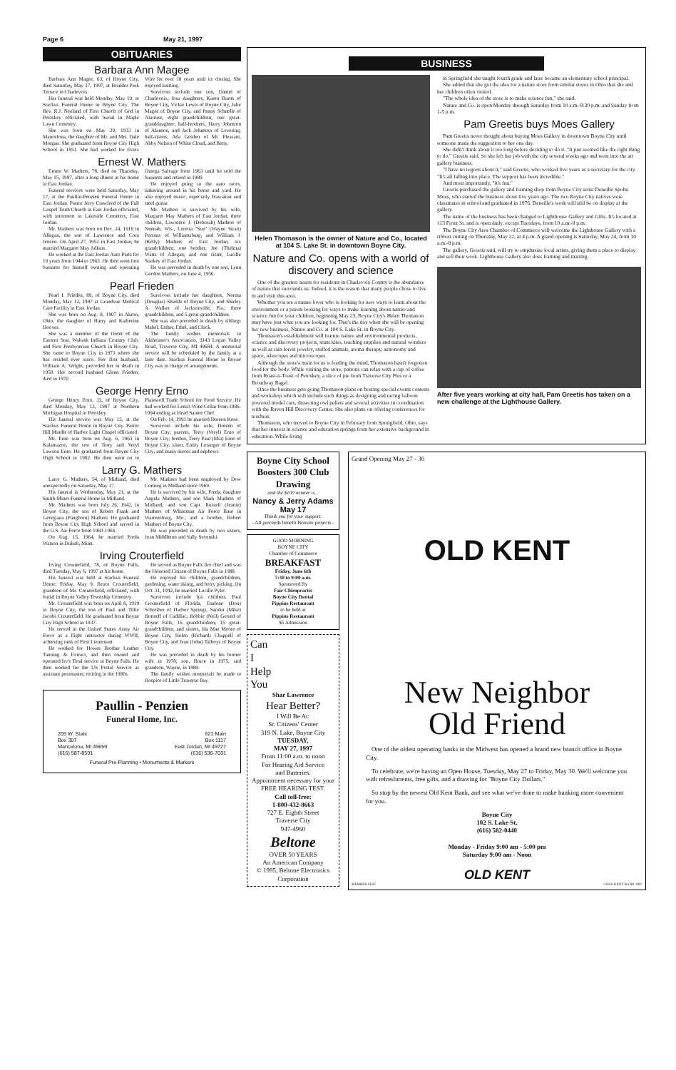Page 6 May 21, 1997
OBITUARIES
Barbara Ann Magee
Barbara Ann Magee, 63, of Boyne City, died Saturday, May 17, 1997, at Boulder Park Terrace in Charlevoix.
Her funeral was held Monday, May 19, at Stackus Funeral Home in Boyne City. The Rev. R.J. Neeland of First Church of God in Petoskey officiated, with burial in Maple Lawn Cemetery.
She was born on May 29, 1933 in Mancelona, the daughter of Mr. and Mrs. Dale Morgan. She graduated from Boyne City High School in 1951. She had worked for Essex Wire for over 18 years until its closing. She enjoyed knitting.
Survivors include one son, Daniel of Charlevoix; four daughters, Karen Burns of Boyne City, Vickie Lewis of Boyne City, Julie Magee of Boyne City, and Penny Schnelle of Alanson; eight grandchildren; one great-granddaughter; half-brothers, Harry Johnston of Alanson, and Jack Johnston of Levering; half-sisters, Ada Gosden of Mt. Pleasant, Abby Nelson of White Cloud, and Betty.
Ernest W. Mathers
Ernest W. Mathers, 78, died on Thursday, May 15, 1997, after a long illness at his home in East Jordan.
Funeral services were held Saturday, May 17, at the Paullin-Penzien Funeral Home in East Jordan. Pastor Jerry Crawford of the Full Gospel Truth Church in East Jordan officiated, with interment in Lakeside Cemetery, East Jordan.
Mr. Mathers was born on Dec. 24, 1918 in Allegan, the son of Lawrence and Cora Jenson. On April 27, 1952 in East Jordan, he married Margaret May Adkins.
He worked at the East Jordan Auto Parts for 19 years from 1944 to 1963. He then went into business for himself owning and operating Omega Salvage from 1963 until he sold the business and retired in 1980.
He enjoyed going to the auto races, tinkering around in his home and yard. He also enjoyed music, especially Hawaiian and steel guitar.
Mr. Mathers is survived by his wife, Margaret May Mathers of East Jordan; three children, Lawrence J. (Deborah) Mathers of Neenah, Wis., Loretta "Sue" (Wayne Strait) Persons of Williamsburg, and William J. (Kelly) Mathers of East Jordan; six grandchildren; one brother, Joe (Thelma) Watts of Allegan; and one sister, Lucille Starkey of East Jordan.
He was preceded in death by one son, Lynn Gordon Mathers, on June 4, 1956.
Pearl Frieden
Pearl I. Frieden, 89, of Boyne City, died Monday, May 12, 1997 at Grandvue Medical Care Facility in East Jordan.
She was born on Aug. 8, 1907 in Akron, Ohio, the daughter of Harry and Katherine Hoover.
She was a member of the Order of the Eastern Star, Wabash Indiana Country Club, and First Presbyterian Church in Boyne City. She came to Boyne City in 1973 where she has resided ever since. Her first husband, William A. Wright, preceded her in death in 1950. Her second husband Glenn Frieden, died in 1970.
Survivors include her daughters, Norma (Douglas) Shields of Boyne City, and Shirley A. Walker of Jacksonville, Fla.; three grandchildren; and 5 great-grandchildren.
She was also preceded in death by siblings Mabel, Esther, Ethel, and Chick.
The family wishes memorials to Alzheimer's Association, 3143 Logan Valley Road, Traverse City, MI 49684. A memorial service will be scheduled by the family at a later date. Stackus Funeral Home in Boyne City was in charge of arrangements.
George Henry Erno
George Henry Erno, 33, of Boyne City, died Monday, May 12, 1997 at Northern Michigan Hospital in Petoskey.
His funeral service was May 15, at the Stackus Funeral Home in Boyne City. Pastor Bill Mindle of Harbor Light Chapel officiated.
Mr. Erno was born on Aug. 6, 1963 in Kalamazoo, the son of Terry and Veryl Lawson Erno. He graduated from Boyne City High School in 1982. He then went on to Plainwell Trade School for Food Service. He had worked for Lena's Wine Cellar from 1986-1994 ending as Head Sautee Chef.
On Feb. 14, 1991 he married Doreen Kose.
Survivors include his wife, Doreen of Boyne City; parents, Terry (Veryl) Erno of Boyne City; brother, Terry Paul (Mia) Erno of Boyne City; sister, Emily Loranger of Boyne City; and many nieces and nephews.
Larry G. Mathers
Larry G. Mathers, 54, of Midland, died unexpectedly on Saturday, May 17.
His funeral is Wednesday, May 21, at the Smith-Miner Funeral Home in Midland.
Mr. Mathers was born July 26, 1942, in Boyne City, the son of Robert Frank and Georgiana (Pangborn) Mathers. He graduated from Boyne City High School and served in the U.S. Air Force from 1960-1964.
On Aug. 15, 1964, he married Freda Watson in Duluth, Minn.
Mr. Mathers had been employed by Dow Corning in Midland since 1969.
He is survived by his wife, Freda; daughter Angela Mathers, and son Mark Mathers of Midland; and son Capt. Russell (Jeanie) Mathers of Whiteman Air Force Base in Warrensburg, Mo.; and a brother, Robert Mathers of Boyne City.
He was preceded in death by two sisters, Joan Middleton and Sally Sevenski.
Irving Crouterfield
Irving Crouterfield, 78, of Boyne Falls, died Tuesday, May 6, 1997 at his home.
His funeral was held at Stackus Funeral Home, Friday, May 9. Bruce Crouterfield, grandson of Mr. Crouterfield, officiated, with burial in Boyne Valley Township Cemetery.
Mr. Crouterfield was born on April 8, 1919 in Boyne City, the son of Paul and Tillie Jacobs Crouterfield. He graduated from Boyne City High School in 1937.
He served in the United States Army Air Force as a flight instructor during WWII, achieving rank of First Lieutenant.
He worked for Howes Brother Leather Tanning & Extract, and then owned and operated Irv's Total service in Boyne Falls. He then worked for the US Postal Service as assistant postmaster, retiring in the 1980s.
He served as Boyne Falls fire chief and was the Honored Citizen of Boyne Falls in 1988.
He enjoyed his children, grandchildren, gardening, water skiing, and berry picking. On Oct. 31, 1942, he married Lucille Pyke.
Survivors include his children, Paul Crouterfield of Florida, Darlene (Don) Schreiber of Harbor Springs, Sandra (Mike) Bottorff of Cadillac, Robbie (Neil) Gerred of Boyne Falls; 16 grandchildren; 15 great-grandchildren; and sisters, Ida Mae Moore of Boyne City, Helen (Richard) Chappell of Boyne City, and Jean (John) Talboys of Boyne City.
He was preceded in death by his former wife in 1978; son, Bruce in 1975; and grandson, Wayne, in 1989.
The family wishes memorials be made to Hospice of Little Traverse Bay.
Paullin - Penzien
Funeral Home, Inc.
205 W. State
Box 307
Mancelona, MI 49659
(616) 587-8591
621 Main
Box 1117
East Jordan, MI 49727
(616) 536-7031
Funeral Pre-Planning • Monuments & Markers
BUSINESS
Helen Thomason is the owner of Nature and Co., located at 104 S. Lake St. in downtown Boyne City.
Nature and Co. opens with a world of discovery and science
One of the greatest assets for residents in Charlevoix County is the abundance of nature that surrounds us. Indeed, it is the reason that many people chose to live in and visit this area.
Whether you are a nature lover who is looking for new ways to learn about the environment or a parent looking for ways to make learning about nature and science fun for your children, beginning May 23, Boyne City's Helen Thomason may have just what you are looking for. That's the day when she will be opening her new business, Nature and Co. at 104 S. Lake St. in Boyne City.
Thomason's establishment will feature nature and environmental products, science and discovery projects, stunt kites, teaching supplies and natural wonders as well as rain forest jewelry, stuffed animals, aroma therapy, astronomy and space, telescopes and microscopes.
Although the store's main focus is feeding the mind, Thomason hasn't forgotten food for the body. While visiting the store, patrons can relax with a cup of coffee from Roast-n-Toast of Petoskey, a slice of pie from Traverse City Pies or a Broadway Bagel.
Once the business gets going Thomason plans on hosting special events contests and workshop which will include such things as designing and racing balloon powered model cars, dissecting owl pellets and several activities in coordination with the Raven Hill Discovery Center. She also plans on offering conferences for teachers.
Thomason, who moved to Boyne City in February from Springfield, Ohio, says that her interest in science and education springs from her extensive background in education. While living
in Springfield she taught fourth grade and later became an elementary school principal.
She added that she got the idea for a nature store from similar stores in Ohio that she and her children often visited.
"The whole idea of the store is to make science fun," she said.
Nature and Co. is open Monday through Saturday from 10 a.m.-8:30 p.m. and Sunday from 1-5 p.m.
Pam Greetis buys Moes Gallery
Pam Greetis never thought about buying Moes Gallery in downtown Boyne City until someone made the suggestion to her one day.
She didn't think about it too long before deciding to do it. "It just seemed like the right thing to do," Greetis said. So she left her job with the city several weeks ago and went into the art gallery business.
"I have no regrets about it," said Greetis, who worked five years as a secretary for the city. "It's all falling into place. The support has been incredible."
And most importantly, "it's fun."
Greetis purchased the gallery and framing shop from Boyne City artist Deneille Spohn Moes, who started the business about five years ago. The two Boyne City natives were classmates in school and graduated in 1976. Deneille's work will still be on display at the gallery.
The name of the business has been changed to Lighthouse Gallery and Gifts. It's located at 113 Front St. and is open daily, except Tuesdays, from 10 a.m.-8 p.m.
The Boyne City Area Chamber of Commerce will welcome the Lighthouse Gallery with a ribbon cutting on Thursday, May 22, at 4 p.m. A grand opening is Saturday, May 24, from 10 a.m.-8 p.m.
The gallery, Greetis said, will try to emphasize local artists, giving them a place to display and sell their work. Lighthouse Gallery also does framing and matting.
After five years working at city hall, Pam Greetis has taken on a new challenge at the Lighthouse Gallery.
Boyne City School Boosters 300 Club Drawing
and the $100 winner is...
Nancy & Jerry Adams May 17
Thank you for your support.
- All proceeds benefit Booster projects -
GOOD MORNING
BOYNE CITY
Chamber of Commerce
BREAKFAST
Friday, June 6th
7:30 to 9:00 a.m.
Sponsored By
Fair Chiropractic
Boyne City Dental
Pippins Restaurant
to be held at
Pippins Restaurant
$5 Admission
Can
I
Help
You
Shar Lawrence
Hear Better?
I Will Be At:
Sr. Citizens' Center
319 N. Lake, Boyne City
TUESDAY,
MAY 27, 1997
From 11:00 a.m. to noon
For Hearing Aid Service
and Batteries.
Appointment necessary for your FREE HEARING TEST.
Call toll-free:
1-800-432-8663
727 E. Eighth Street
Traverse City
947-4960
Beltone
OVER 50 YEARS
An American Company
© 1995, Beltone Electronics Corporation
Grand Opening May 27 - 30
OLD KENT
New Neighbor
Old Friend
One of the oldest operating banks in the Midwest has opened a brand new branch office in Boyne City.
To celebrate, we're having an Open House, Tuesday, May 27 to Friday, May 30. We'll welcome you with refreshments, free gifts, and a drawing for "Boyne City Dollars."
So stop by the newest Old Kent Bank, and see what we've done to make banking more convenient for you.
Boyne City
102 S. Lake St.
(616) 582-0440
Monday - Friday 9:00 am - 5:00 pm
Saturday 9:00 am - Noon
OLD KENT
MEMBER FDIC ©OLD KENT BANK 1997